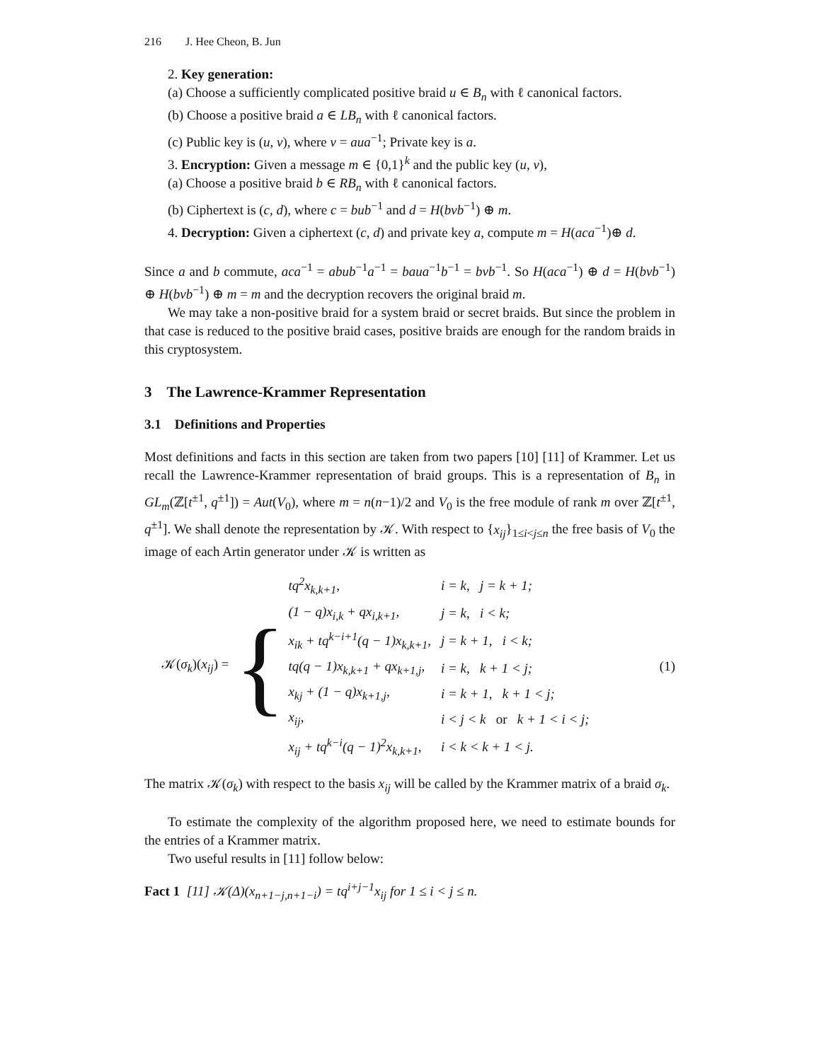216 J. Hee Cheon, B. Jun
2. Key generation:
(a) Choose a sufficiently complicated positive braid u ∈ B<sub>n</sub> with ℓ canonical factors.
(b) Choose a positive braid a ∈ LB<sub>n</sub> with ℓ canonical factors.
(c) Public key is (u, v), where v = aua<sup>−1</sup>; Private key is a.
3. Encryption: Given a message m ∈ {0,1}<sup>k</sup> and the public key (u, v),
(a) Choose a positive braid b ∈ RB<sub>n</sub> with ℓ canonical factors.
(b) Ciphertext is (c, d), where c = bub<sup>−1</sup> and d = H(bvb<sup>−1</sup>) ⊕ m.
4. Decryption: Given a ciphertext (c, d) and private key a, compute m = H(aca<sup>−1</sup>)⊕ d.
Since a and b commute, aca<sup>−1</sup> = abub<sup>−1</sup>a<sup>−1</sup> = baua<sup>−1</sup>b<sup>−1</sup> = bvb<sup>−1</sup>. So H(aca<sup>−1</sup>) ⊕ d = H(bvb<sup>−1</sup>) ⊕ H(bvb<sup>−1</sup>) ⊕ m = m and the decryption recovers the original braid m.
We may take a non-positive braid for a system braid or secret braids. But since the problem in that case is reduced to the positive braid cases, positive braids are enough for the random braids in this cryptosystem.
3 The Lawrence-Krammer Representation
3.1 Definitions and Properties
Most definitions and facts in this section are taken from two papers [10] [11] of Krammer. Let us recall the Lawrence-Krammer representation of braid groups. This is a representation of B<sub>n</sub> in GL<sub>m</sub>(ℤ[t<sup>±1</sup>, q<sup>±1</sup>]) = Aut(V<sub>0</sub>), where m = n(n−1)/2 and V<sub>0</sub> is the free module of rank m over ℤ[t<sup>±1</sup>, q<sup>±1</sup>]. We shall denote the representation by 𝒦. With respect to {x<sub>ij</sub>}<sub>1≤i<j≤n</sub> the free basis of V<sub>0</sub> the image of each Artin generator under 𝒦 is written as
𝒦(σ<sub>k</sub>)(x<sub>ij</sub>) = {
| tq<sup>2</sup>x<sub>k,k+1</sub>, | i = k, j = k + 1; |
| (1 − q)x<sub>i,k</sub> + qx<sub>i,k+1</sub>, | j = k, i < k; |
| x<sub>ik</sub> + tq<sup>k−i+1</sup>(q − 1)x<sub>k,k+1</sub>, | j = k + 1, i < k; |
| tq(q − 1)x<sub>k,k+1</sub> + qx<sub>k+1,j</sub>, | i = k, k + 1 < j; |
| x<sub>kj</sub> + (1 − q)x<sub>k+1,j</sub>, | i = k + 1, k + 1 < j; |
| x<sub>ij</sub>, | i < j < k or k + 1 < i < j; |
| x<sub>ij</sub> + tq<sup>k−i</sup>(q − 1)<sup>2</sup>x<sub>k,k+1</sub>, | i < k < k + 1 < j. |
(1)
The matrix 𝒦(σ<sub>k</sub>) with respect to the basis x<sub>ij</sub> will be called by the Krammer matrix of a braid σ<sub>k</sub>.
To estimate the complexity of the algorithm proposed here, we need to estimate bounds for the entries of a Krammer matrix.
Two useful results in [11] follow below:
Fact 1 [11] 𝒦(Δ)(x<sub>n+1−j,n+1−i</sub>) = tq<sup>i+j−1</sup>x<sub>ij</sub> for 1 ≤ i < j ≤ n.